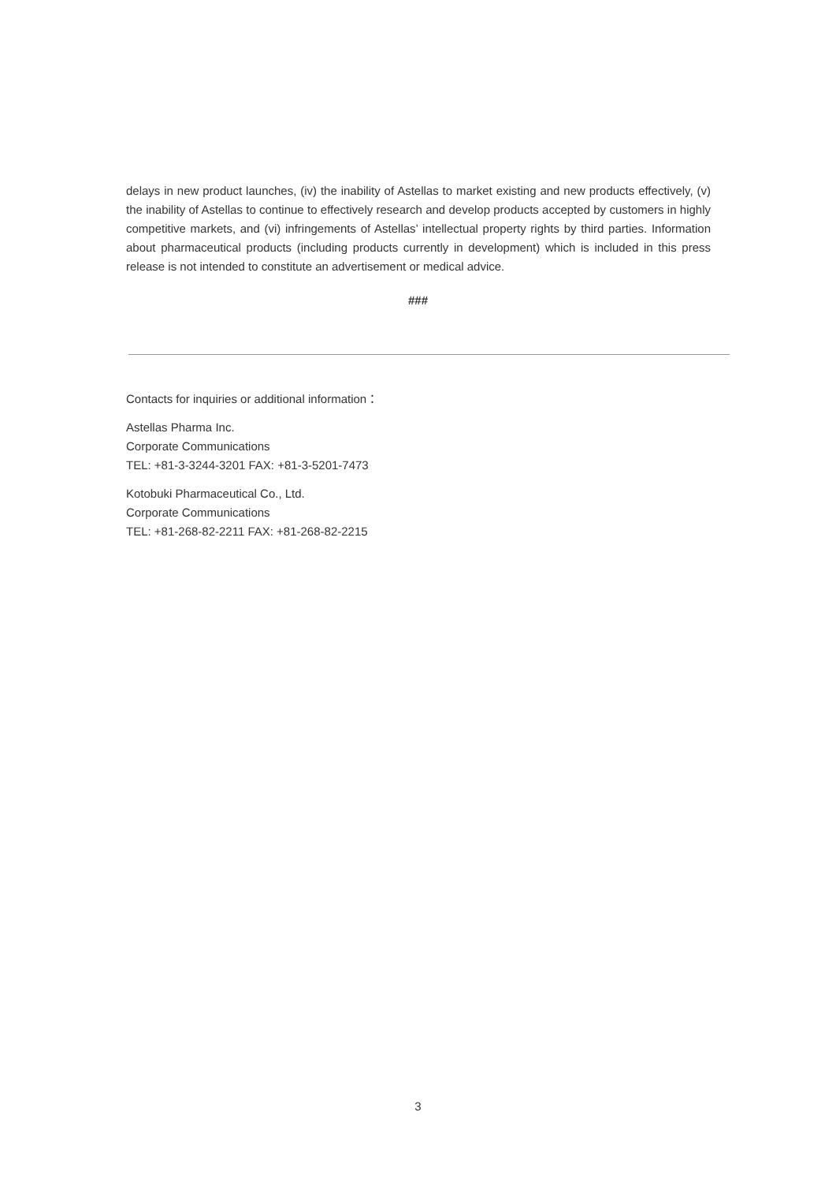delays in new product launches, (iv) the inability of Astellas to market existing and new products effectively, (v) the inability of Astellas to continue to effectively research and develop products accepted by customers in highly competitive markets, and (vi) infringements of Astellas’ intellectual property rights by third parties. Information about pharmaceutical products (including products currently in development) which is included in this press release is not intended to constitute an advertisement or medical advice.
###
Contacts for inquiries or additional information：
Astellas Pharma Inc.
Corporate Communications
TEL: +81-3-3244-3201 FAX: +81-3-5201-7473
Kotobuki Pharmaceutical Co., Ltd.
Corporate Communications
TEL: +81-268-82-2211 FAX: +81-268-82-2215
3